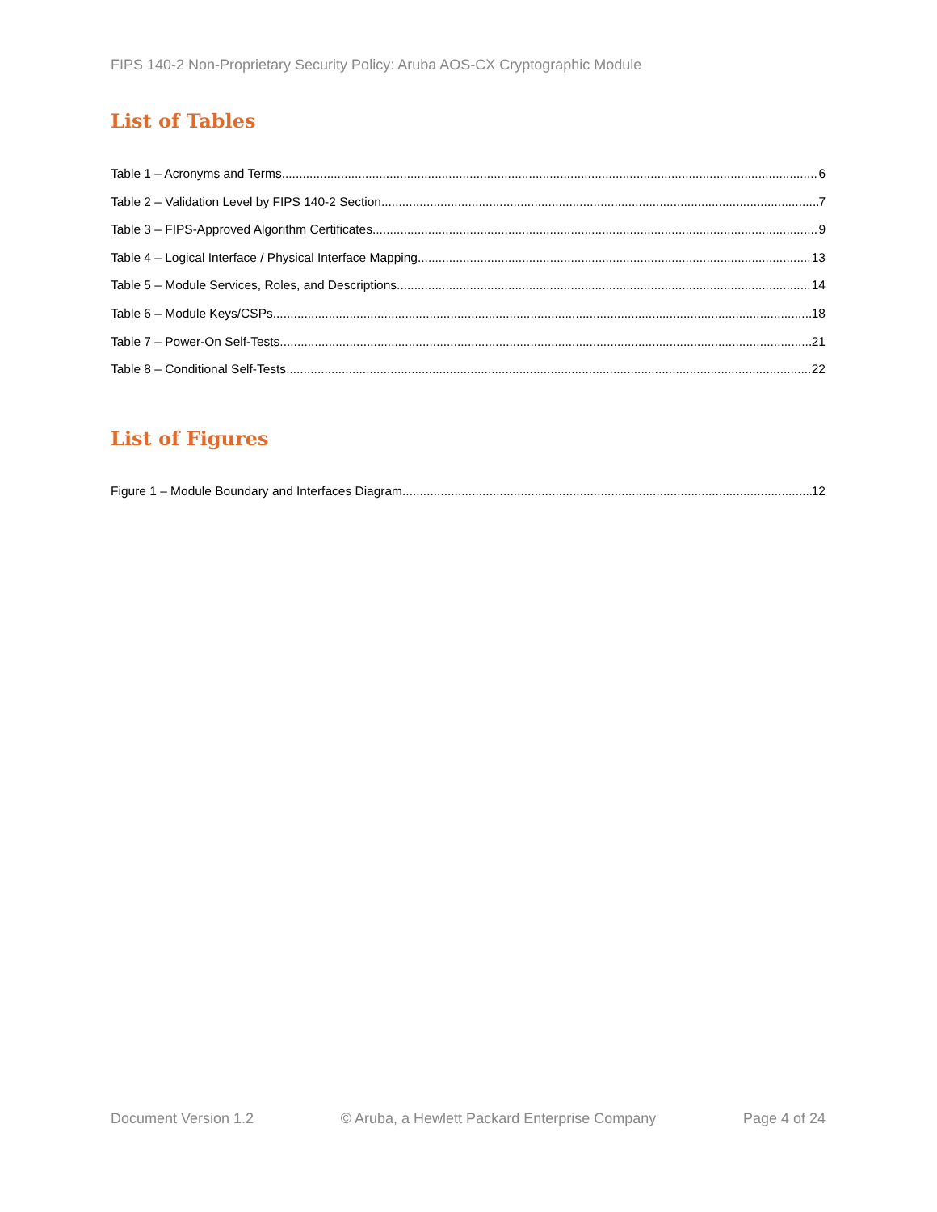FIPS 140-2 Non-Proprietary Security Policy: Aruba AOS-CX Cryptographic Module
List of Tables
Table 1 – Acronyms and Terms 6
Table 2 – Validation Level by FIPS 140-2 Section 7
Table 3 – FIPS-Approved Algorithm Certificates 9
Table 4 – Logical Interface / Physical Interface Mapping 13
Table 5 – Module Services, Roles, and Descriptions 14
Table 6 – Module Keys/CSPs 18
Table 7 – Power-On Self-Tests 21
Table 8 – Conditional Self-Tests 22
List of Figures
Figure 1 – Module Boundary and Interfaces Diagram 12
Document Version 1.2 © Aruba, a Hewlett Packard Enterprise Company Page 4 of 24